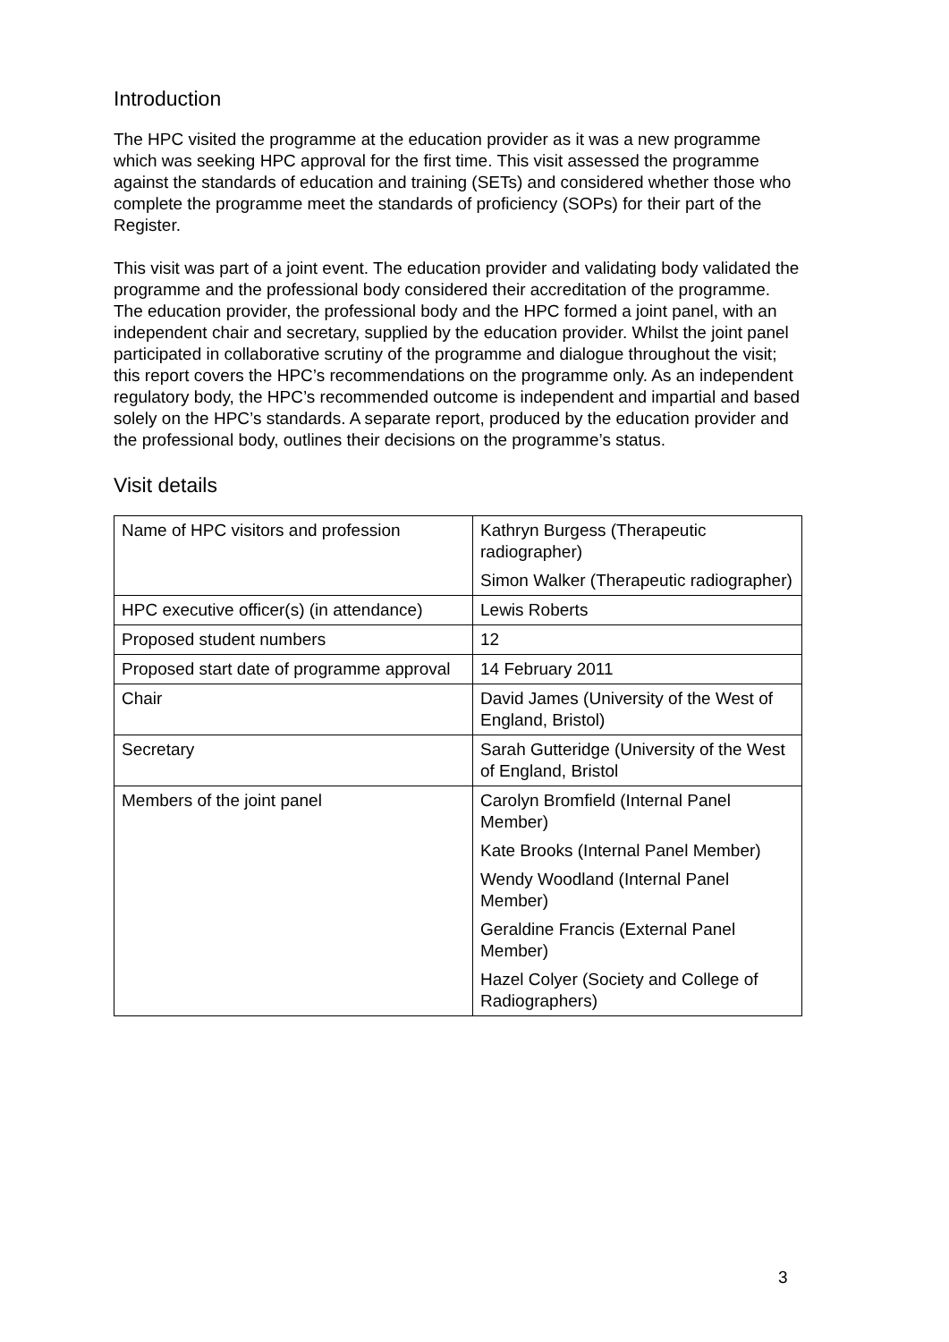Introduction
The HPC visited the programme at the education provider as it was a new programme which was seeking HPC approval for the first time. This visit assessed the programme against the standards of education and training (SETs) and considered whether those who complete the programme meet the standards of proficiency (SOPs) for their part of the Register.
This visit was part of a joint event. The education provider and validating body validated the programme and the professional body considered their accreditation of the programme. The education provider, the professional body and the HPC formed a joint panel, with an independent chair and secretary, supplied by the education provider. Whilst the joint panel participated in collaborative scrutiny of the programme and dialogue throughout the visit; this report covers the HPC’s recommendations on the programme only. As an independent regulatory body, the HPC’s recommended outcome is independent and impartial and based solely on the HPC’s standards. A separate report, produced by the education provider and the professional body, outlines their decisions on the programme’s status.
Visit details
| Name of HPC visitors and profession | Kathryn Burgess (Therapeutic radiographer) Simon Walker (Therapeutic radiographer) |
| HPC executive officer(s) (in attendance) | Lewis Roberts |
| Proposed student numbers | 12 |
| Proposed start date of programme approval | 14 February 2011 |
| Chair | David James (University of the West of England, Bristol) |
| Secretary | Sarah Gutteridge (University of the West of England, Bristol |
| Members of the joint panel | Carolyn Bromfield (Internal Panel Member) Kate Brooks (Internal Panel Member) Wendy Woodland (Internal Panel Member) Geraldine Francis (External Panel Member) Hazel Colyer (Society and College of Radiographers) |
3